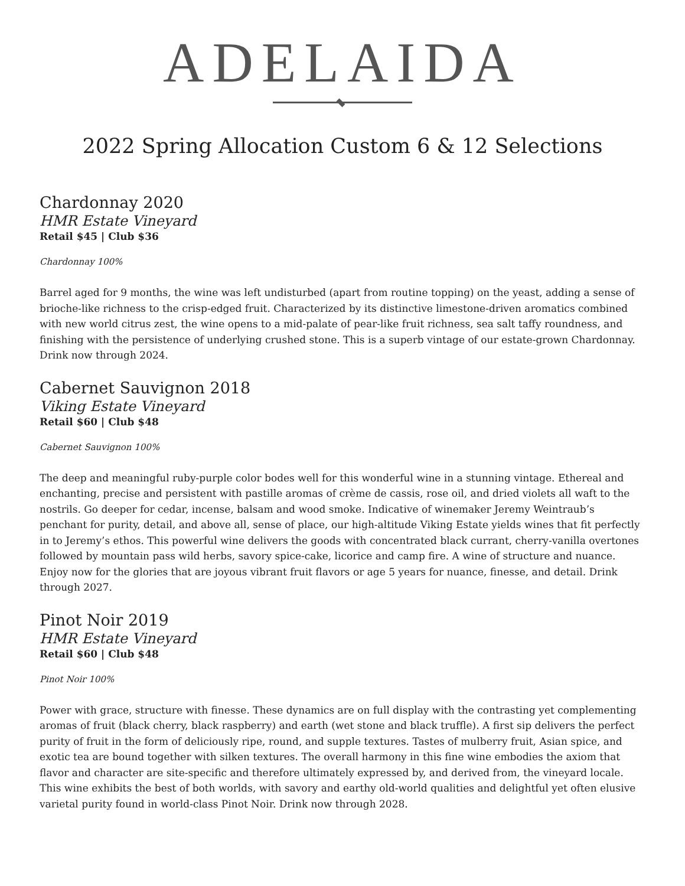ADELAIDA
2022 Spring Allocation Custom 6 & 12 Selections
Chardonnay 2020
HMR Estate Vineyard
Retail $45 | Club $36
Chardonnay 100%
Barrel aged for 9 months, the wine was left undisturbed (apart from routine topping) on the yeast, adding a sense of brioche-like richness to the crisp-edged fruit. Characterized by its distinctive limestone-driven aromatics combined with new world citrus zest, the wine opens to a mid-palate of pear-like fruit richness, sea salt taffy roundness, and finishing with the persistence of underlying crushed stone. This is a superb vintage of our estate-grown Chardonnay. Drink now through 2024.
Cabernet Sauvignon 2018
Viking Estate Vineyard
Retail $60 | Club $48
Cabernet Sauvignon 100%
The deep and meaningful ruby-purple color bodes well for this wonderful wine in a stunning vintage. Ethereal and enchanting, precise and persistent with pastille aromas of crème de cassis, rose oil, and dried violets all waft to the nostrils. Go deeper for cedar, incense, balsam and wood smoke. Indicative of winemaker Jeremy Weintraub’s penchant for purity, detail, and above all, sense of place, our high-altitude Viking Estate yields wines that fit perfectly in to Jeremy’s ethos. This powerful wine delivers the goods with concentrated black currant, cherry-vanilla overtones followed by mountain pass wild herbs, savory spice-cake, licorice and camp fire. A wine of structure and nuance. Enjoy now for the glories that are joyous vibrant fruit flavors or age 5 years for nuance, finesse, and detail. Drink through 2027.
Pinot Noir 2019
HMR Estate Vineyard
Retail $60 | Club $48
Pinot Noir 100%
Power with grace, structure with finesse. These dynamics are on full display with the contrasting yet complementing aromas of fruit (black cherry, black raspberry) and earth (wet stone and black truffle). A first sip delivers the perfect purity of fruit in the form of deliciously ripe, round, and supple textures. Tastes of mulberry fruit, Asian spice, and exotic tea are bound together with silken textures. The overall harmony in this fine wine embodies the axiom that flavor and character are site-specific and therefore ultimately expressed by, and derived from, the vineyard locale. This wine exhibits the best of both worlds, with savory and earthy old-world qualities and delightful yet often elusive varietal purity found in world-class Pinot Noir. Drink now through 2028.